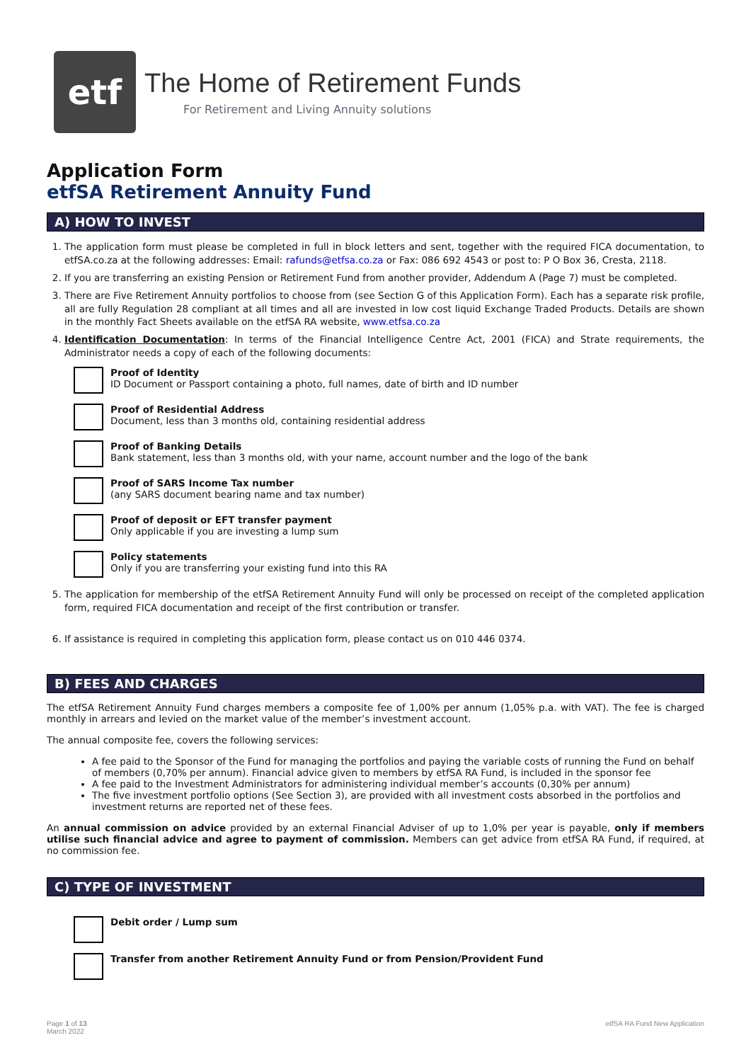etf
The Home of Retirement Funds
For Retirement and Living Annuity solutions
Application Form
etfSA Retirement Annuity Fund
A) HOW TO INVEST
1. The application form must please be completed in full in block letters and sent, together with the required FICA documentation, to etfSA.co.za at the following addresses: Email: rafunds@etfsa.co.za or Fax: 086 692 4543 or post to: P O Box 36, Cresta, 2118.
2. If you are transferring an existing Pension or Retirement Fund from another provider, Addendum A (Page 7) must be completed.
3. There are Five Retirement Annuity portfolios to choose from (see Section G of this Application Form). Each has a separate risk profile, all are fully Regulation 28 compliant at all times and all are invested in low cost liquid Exchange Traded Products. Details are shown in the monthly Fact Sheets available on the etfSA RA website, www.etfsa.co.za
4. Identification Documentation: In terms of the Financial Intelligence Centre Act, 2001 (FICA) and Strate requirements, the Administrator needs a copy of each of the following documents:
Proof of Identity
ID Document or Passport containing a photo, full names, date of birth and ID number
Proof of Residential Address
Document, less than 3 months old, containing residential address
Proof of Banking Details
Bank statement, less than 3 months old, with your name, account number and the logo of the bank
Proof of SARS Income Tax number
(any SARS document bearing name and tax number)
Proof of deposit or EFT transfer payment
Only applicable if you are investing a lump sum
Policy statements
Only if you are transferring your existing fund into this RA
5. The application for membership of the etfSA Retirement Annuity Fund will only be processed on receipt of the completed application form, required FICA documentation and receipt of the first contribution or transfer.
6. If assistance is required in completing this application form, please contact us on 010 446 0374.
B) FEES AND CHARGES
The etfSA Retirement Annuity Fund charges members a composite fee of 1,00% per annum (1,05% p.a. with VAT). The fee is charged monthly in arrears and levied on the market value of the member’s investment account.
The annual composite fee, covers the following services:
A fee paid to the Sponsor of the Fund for managing the portfolios and paying the variable costs of running the Fund on behalf of members (0,70% per annum). Financial advice given to members by etfSA RA Fund, is included in the sponsor fee
A fee paid to the Investment Administrators for administering individual member’s accounts (0,30% per annum)
The five investment portfolio options (See Section 3), are provided with all investment costs absorbed in the portfolios and investment returns are reported net of these fees.
An annual commission on advice provided by an external Financial Adviser of up to 1,0% per year is payable, only if members utilise such financial advice and agree to payment of commission. Members can get advice from etfSA RA Fund, if required, at no commission fee.
C) TYPE OF INVESTMENT
Debit order / Lump sum
Transfer from another Retirement Annuity Fund or from Pension/Provident Fund
Page 1 of 13
March 2022
etfSA RA Fund New Application